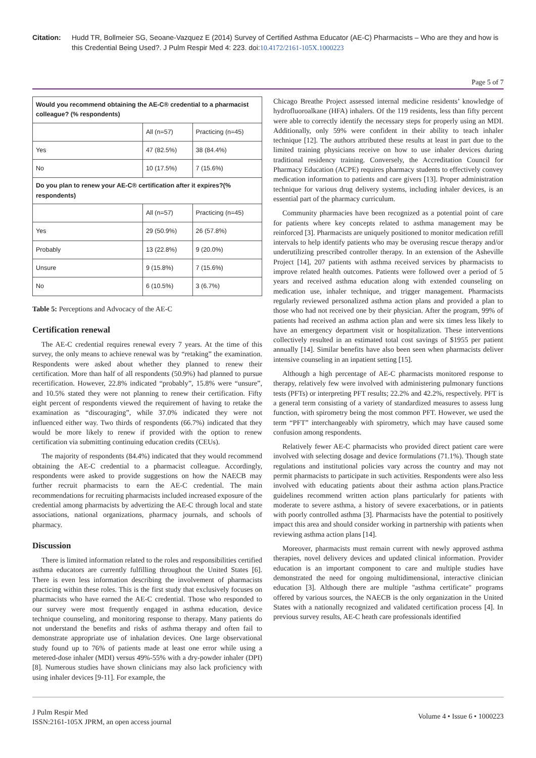Citation: Hudd TR, Bollmeier SG, Seoane-Vazquez E (2014) Survey of Certified Asthma Educator (AE-C) Pharmacists – Who are they and how is this Credential Being Used?. J Pulm Respir Med 4: 223. doi:10.4172/2161-105X.1000223
Page 5 of 7
| Would you recommend obtaining the AE-C® credential to a pharmacist colleague? (% respondents) | | |
| --- | --- | --- |
| | All (n=57) | Practicing (n=45) |
| Yes | 47 (82.5%) | 38 (84.4%) |
| No | 10 (17.5%) | 7 (15.6%) |
| Do you plan to renew your AE-C® certification after it expires?(% respondents) | | |
| | All (n=57) | Practicing (n=45) |
| Yes | 29 (50.9%) | 26 (57.8%) |
| Probably | 13 (22.8%) | 9 (20.0%) |
| Unsure | 9 (15.8%) | 7 (15.6%) |
| No | 6 (10.5%) | 3 (6.7%) |
Table 5: Perceptions and Advocacy of the AE-C
Certification renewal
The AE-C credential requires renewal every 7 years. At the time of this survey, the only means to achieve renewal was by “retaking” the examination. Respondents were asked about whether they planned to renew their certification. More than half of all respondents (50.9%) had planned to pursue recertification. However, 22.8% indicated “probably”, 15.8% were “unsure”, and 10.5% stated they were not planning to renew their certification. Fifty eight percent of respondents viewed the requirement of having to retake the examination as “discouraging”, while 37.0% indicated they were not influenced either way. Two thirds of respondents (66.7%) indicated that they would be more likely to renew if provided with the option to renew certification via submitting continuing education credits (CEUs).
The majority of respondents (84.4%) indicated that they would recommend obtaining the AE-C credential to a pharmacist colleague. Accordingly, respondents were asked to provide suggestions on how the NAECB may further recruit pharmacists to earn the AE-C credential. The main recommendations for recruiting pharmacists included increased exposure of the credential among pharmacists by advertizing the AE-C through local and state associations, national organizations, pharmacy journals, and schools of pharmacy.
Discussion
There is limited information related to the roles and responsibilities certified asthma educators are currently fulfilling throughout the United States [6]. There is even less information describing the involvement of pharmacists practicing within these roles. This is the first study that exclusively focuses on pharmacists who have earned the AE-C credential. Those who responded to our survey were most frequently engaged in asthma education, device technique counseling, and monitoring response to therapy. Many patients do not understand the benefits and risks of asthma therapy and often fail to demonstrate appropriate use of inhalation devices. One large observational study found up to 76% of patients made at least one error while using a metered-dose inhaler (MDI) versus 49%-55% with a dry-powder inhaler (DPI) [8]. Numerous studies have shown clinicians may also lack proficiency with using inhaler devices [9-11]. For example, the
Chicago Breathe Project assessed internal medicine residents’ knowledge of hydrofluoroalkane (HFA) inhalers. Of the 119 residents, less than fifty percent were able to correctly identify the necessary steps for properly using an MDI. Additionally, only 59% were confident in their ability to teach inhaler technique [12]. The authors attributed these results at least in part due to the limited training physicians receive on how to use inhaler devices during traditional residency training. Conversely, the Accreditation Council for Pharmacy Education (ACPE) requires pharmacy students to effectively convey medication information to patients and care givers [13]. Proper administration technique for various drug delivery systems, including inhaler devices, is an essential part of the pharmacy curriculum.
Community pharmacies have been recognized as a potential point of care for patients where key concepts related to asthma management may be reinforced [3]. Pharmacists are uniquely positioned to monitor medication refill intervals to help identify patients who may be overusing rescue therapy and/or underutilizing prescribed controller therapy. In an extension of the Asheville Project [14], 207 patients with asthma received services by pharmacists to improve related health outcomes. Patients were followed over a period of 5 years and received asthma education along with extended counseling on medication use, inhaler technique, and trigger management. Pharmacists regularly reviewed personalized asthma action plans and provided a plan to those who had not received one by their physician. After the program, 99% of patients had received an asthma action plan and were six times less likely to have an emergency department visit or hospitalization. These interventions collectively resulted in an estimated total cost savings of $1955 per patient annually [14]. Similar benefits have also been seen when pharmacists deliver intensive counseling in an inpatient setting [15].
Although a high percentage of AE-C pharmacists monitored response to therapy, relatively few were involved with administering pulmonary functions tests (PFTs) or interpreting PFT results; 22.2% and 42.2%, respectively. PFT is a general term consisting of a variety of standardized measures to assess lung function, with spirometry being the most common PFT. However, we used the term “PFT” interchangeably with spirometry, which may have caused some confusion among respondents.
Relatively fewer AE-C pharmacists who provided direct patient care were involved with selecting dosage and device formulations (71.1%). Though state regulations and institutional policies vary across the country and may not permit pharmacists to participate in such activities. Respondents were also less involved with educating patients about their asthma action plans.Practice guidelines recommend written action plans particularly for patients with moderate to severe asthma, a history of severe exacerbations, or in patients with poorly controlled asthma [3]. Pharmacists have the potential to positively impact this area and should consider working in partnership with patients when reviewing asthma action plans [14].
Moreover, pharmacists must remain current with newly approved asthma therapies, novel delivery devices and updated clinical information. Provider education is an important component to care and multiple studies have demonstrated the need for ongoing multidimensional, interactive clinician education [3]. Although there are multiple "asthma certificate" programs offered by various sources, the NAECB is the only organization in the United States with a nationally recognized and validated certification process [4]. In previous survey results, AE-C heath care professionals identified
J Pulm Respir Med
ISSN:2161-105X JPRM, an open access journal
Volume 4 • Issue 6 • 1000223